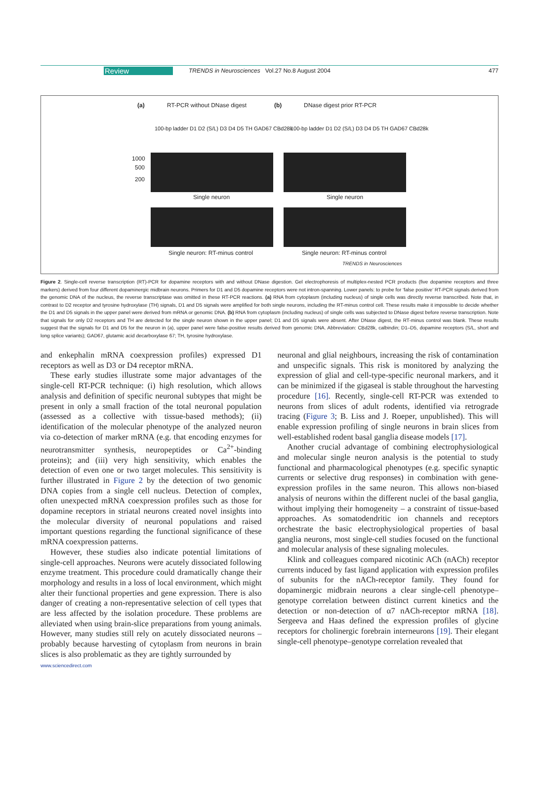Review TRENDS in Neurosciences Vol.27 No.8 August 2004 477
(a) RT-PCR without DNase digest (b) DNase digest prior RT-PCR
100-bp ladder D1 D2 (S/L) D3 D4 D5 TH GAD67 CBd28k 100-bp ladder D1 D2 (S/L) D3 D4 D5 TH GAD67 CBd28k
1000
500
200
Single neuron Single neuron
Single neuron: RT-minus control Single neuron: RT-minus control
TRENDS in Neurosciences
Figure 2. Single-cell reverse transcription (RT)-PCR for dopamine receptors with and without DNase digestion. Gel electrophoresis of multiplex-nested PCR products (five dopamine receptors and three markers) derived from four different dopaminergic midbrain neurons. Primers for D1 and D5 dopamine receptors were not intron-spanning. Lower panels: to probe for ‘false positive’ RT-PCR signals derived from the genomic DNA of the nucleus, the reverse transcriptase was omitted in these RT-PCR reactions. (a) RNA from cytoplasm (including nucleus) of single cells was directly reverse transcribed. Note that, in contrast to D2 receptor and tyrosine hydroxylase (TH) signals, D1 and D5 signals were amplified for both single neurons, including the RT-minus control cell. These results make it impossible to decide whether the D1 and D5 signals in the upper panel were derived from mRNA or genomic DNA. (b) RNA from cytoplasm (including nucleus) of single cells was subjected to DNase digest before reverse transcription. Note that signals for only D2 receptors and TH are detected for the single neuron shown in the upper panel; D1 and D5 signals were absent. After DNase digest, the RT-minus control was blank. These results suggest that the signals for D1 and D5 for the neuron in (a), upper panel were false-positive results derived from genomic DNA. Abbreviation: CBd28k, calbindin; D1–D5, dopamine receptors (S/L, short and long splice variants); GAD67, glutamic acid decarboxylase 67; TH, tyrosine hydroxylase.
and enkephalin mRNA coexpression profiles) expressed D1 receptors as well as D3 or D4 receptor mRNA.
These early studies illustrate some major advantages of the single-cell RT-PCR technique: (i) high resolution, which allows analysis and definition of specific neuronal subtypes that might be present in only a small fraction of the total neuronal population (assessed as a collective with tissue-based methods); (ii) identification of the molecular phenotype of the analyzed neuron via co-detection of marker mRNA (e.g. that encoding enzymes for neurotransmitter synthesis, neuropeptides or Ca<sup>2+</sup>-binding proteins); and (iii) very high sensitivity, which enables the detection of even one or two target molecules. This sensitivity is further illustrated in Figure 2 by the detection of two genomic DNA copies from a single cell nucleus. Detection of complex, often unexpected mRNA coexpression profiles such as those for dopamine receptors in striatal neurons created novel insights into the molecular diversity of neuronal populations and raised important questions regarding the functional significance of these mRNA coexpression patterns.
However, these studies also indicate potential limitations of single-cell approaches. Neurons were acutely dissociated following enzyme treatment. This procedure could dramatically change their morphology and results in a loss of local environment, which might alter their functional properties and gene expression. There is also danger of creating a non-representative selection of cell types that are less affected by the isolation procedure. These problems are alleviated when using brain-slice preparations from young animals. However, many studies still rely on acutely dissociated neurons – probably because harvesting of cytoplasm from neurons in brain slices is also problematic as they are tightly surrounded by
neuronal and glial neighbours, increasing the risk of contamination and unspecific signals. This risk is monitored by analyzing the expression of glial and cell-type-specific neuronal markers, and it can be minimized if the gigaseal is stable throughout the harvesting procedure [16]. Recently, single-cell RT-PCR was extended to neurons from slices of adult rodents, identified via retrograde tracing (Figure 3; B. Liss and J. Roeper, unpublished). This will enable expression profiling of single neurons in brain slices from well-established rodent basal ganglia disease models [17].
Another crucial advantage of combining electrophysiological and molecular single neuron analysis is the potential to study functional and pharmacological phenotypes (e.g. specific synaptic currents or selective drug responses) in combination with gene-expression profiles in the same neuron. This allows non-biased analysis of neurons within the different nuclei of the basal ganglia, without implying their homogeneity – a constraint of tissue-based approaches. As somatodendritic ion channels and receptors orchestrate the basic electrophysiological properties of basal ganglia neurons, most single-cell studies focused on the functional and molecular analysis of these signaling molecules.
Klink and colleagues compared nicotinic ACh (nACh) receptor currents induced by fast ligand application with expression profiles of subunits for the nACh-receptor family. They found for dopaminergic midbrain neurons a clear single-cell phenotype–genotype correlation between distinct current kinetics and the detection or non-detection of α7 nACh-receptor mRNA [18]. Sergeeva and Haas defined the expression profiles of glycine receptors for cholinergic forebrain interneurons [19]. Their elegant single-cell phenotype–genotype correlation revealed that
www.sciencedirect.com